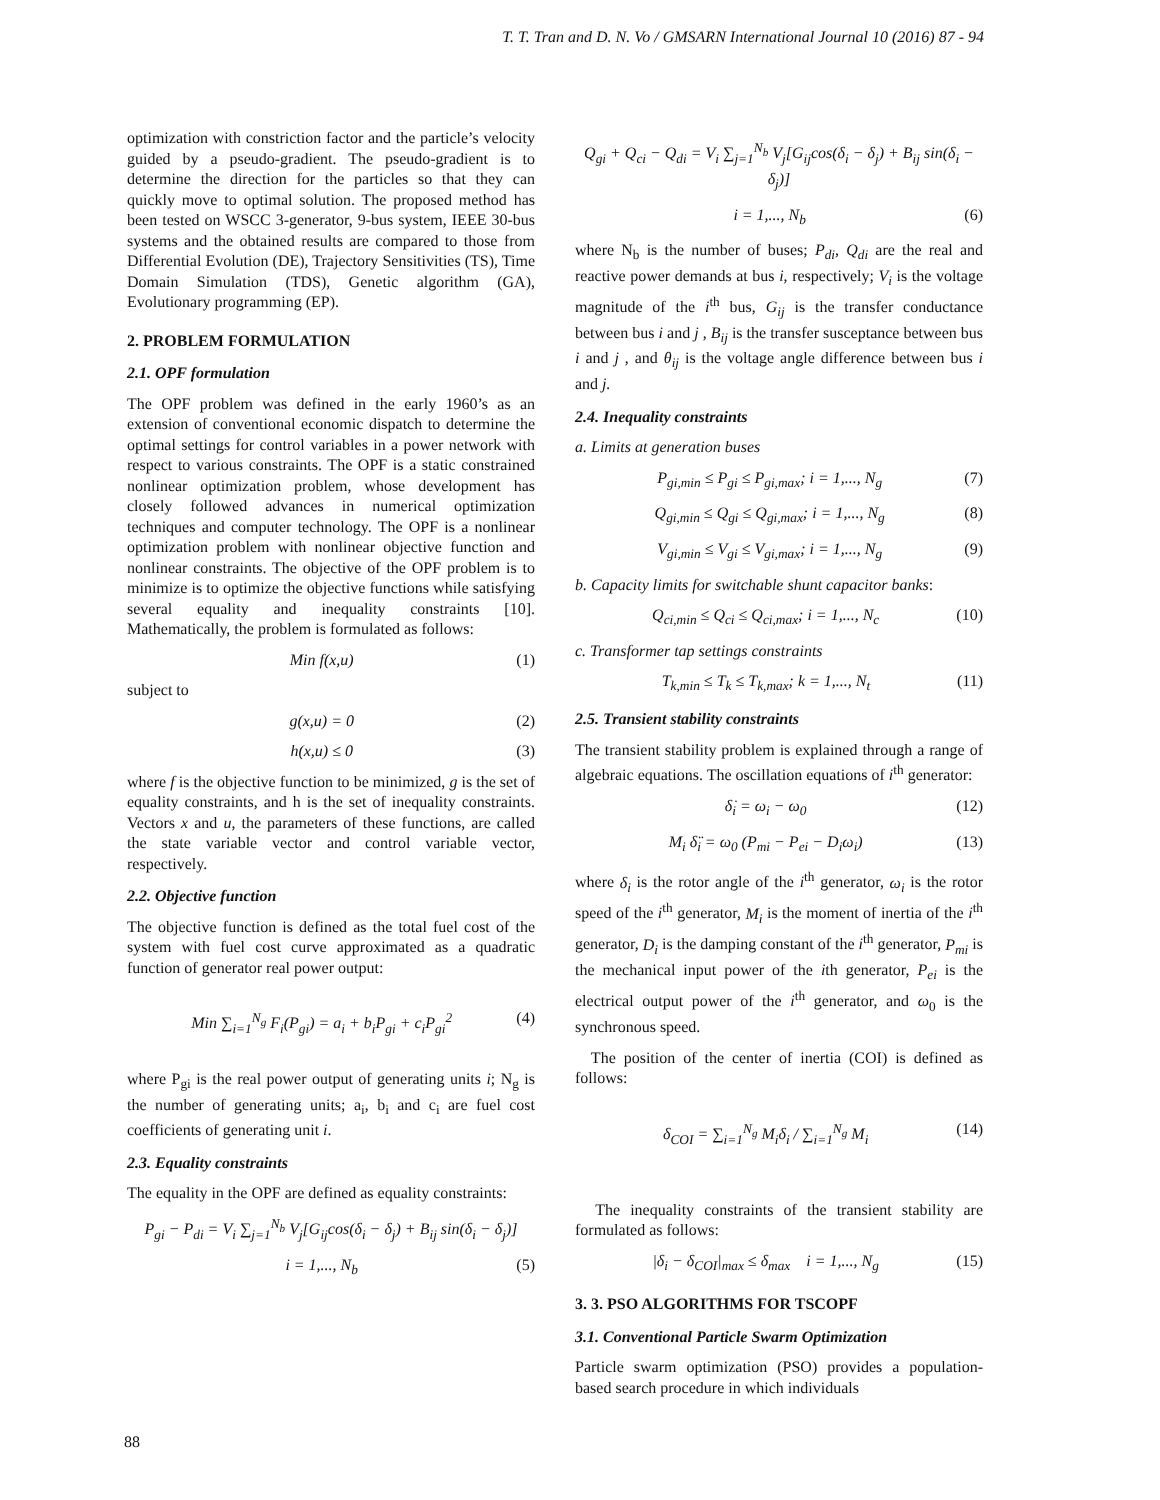T. T. Tran and D. N. Vo / GMSARN International Journal 10 (2016) 87 - 94
optimization with constriction factor and the particle’s velocity guided by a pseudo-gradient. The pseudo-gradient is to determine the direction for the particles so that they can quickly move to optimal solution. The proposed method has been tested on WSCC 3-generator, 9-bus system, IEEE 30-bus systems and the obtained results are compared to those from Differential Evolution (DE), Trajectory Sensitivities (TS), Time Domain Simulation (TDS), Genetic algorithm (GA), Evolutionary programming (EP).
2. PROBLEM FORMULATION
2.1. OPF formulation
The OPF problem was defined in the early 1960’s as an extension of conventional economic dispatch to determine the optimal settings for control variables in a power network with respect to various constraints. The OPF is a static constrained nonlinear optimization problem, whose development has closely followed advances in numerical optimization techniques and computer technology. The OPF is a nonlinear optimization problem with nonlinear objective function and nonlinear constraints. The objective of the OPF problem is to minimize is to optimize the objective functions while satisfying several equality and inequality constraints [10]. Mathematically, the problem is formulated as follows:
Min f(x,u) (1)
subject to
g(x,u) = 0 (2)
h(x,u) ≤ 0 (3)
where f is the objective function to be minimized, g is the set of equality constraints, and h is the set of inequality constraints. Vectors x and u, the parameters of these functions, are called the state variable vector and control variable vector, respectively.
2.2. Objective function
The objective function is defined as the total fuel cost of the system with fuel cost curve approximated as a quadratic function of generator real power output:
Min ∑<sub>i=1</sub><sup>N<sub>g</sub></sup> F<sub>i</sub>(P<sub>gi</sub>) = a<sub>i</sub> + b<sub>i</sub>P<sub>gi</sub> + c<sub>i</sub>P<sub>gi</sub><sup>2</sup> (4)
where P<sub>gi</sub> is the real power output of generating units i; N<sub>g</sub> is the number of generating units; a<sub>i</sub>, b<sub>i</sub> and c<sub>i</sub> are fuel cost coefficients of generating unit i.
2.3. Equality constraints
The equality in the OPF are defined as equality constraints:
P<sub>gi</sub> − P<sub>di</sub> = V<sub>i</sub> ∑<sub>j=1</sub><sup>N<sub>b</sub></sup> V<sub>j</sub>[G<sub>ij</sub>cos(δ<sub>i</sub> − δ<sub>j</sub>) + B<sub>ij</sub> sin(δ<sub>i</sub> − δ<sub>j</sub>)]
i = 1,..., N<sub>b</sub> (5)
Q<sub>gi</sub> + Q<sub>ci</sub> − Q<sub>di</sub> = V<sub>i</sub> ∑<sub>j=1</sub><sup>N<sub>b</sub></sup> V<sub>j</sub>[G<sub>ij</sub>cos(δ<sub>i</sub> − δ<sub>j</sub>) + B<sub>ij</sub> sin(δ<sub>i</sub> − δ<sub>j</sub>)]
i = 1,..., N<sub>b</sub> (6)
where N<sub>b</sub> is the number of buses; P<sub>di</sub>, Q<sub>di</sub> are the real and reactive power demands at bus i, respectively; V<sub>i</sub> is the voltage magnitude of the i<sup>th</sup> bus, G<sub>ij</sub> is the transfer conductance between bus i and j , B<sub>ij</sub> is the transfer susceptance between bus i and j , and θ<sub>ij</sub> is the voltage angle difference between bus i and j.
2.4. Inequality constraints
a. Limits at generation buses
P<sub>gi,min</sub> ≤ P<sub>gi</sub> ≤ P<sub>gi,max</sub>; i = 1,..., N<sub>g</sub> (7)
Q<sub>gi,min</sub> ≤ Q<sub>gi</sub> ≤ Q<sub>gi,max</sub>; i = 1,..., N<sub>g</sub> (8)
V<sub>gi,min</sub> ≤ V<sub>gi</sub> ≤ V<sub>gi,max</sub>; i = 1,..., N<sub>g</sub> (9)
b. Capacity limits for switchable shunt capacitor banks:
Q<sub>ci,min</sub> ≤ Q<sub>ci</sub> ≤ Q<sub>ci,max</sub>; i = 1,..., N<sub>c</sub> (10)
c. Transformer tap settings constraints
T<sub>k,min</sub> ≤ T<sub>k</sub> ≤ T<sub>k,max</sub>; k = 1,..., N<sub>t</sub> (11)
2.5. Transient stability constraints
The transient stability problem is explained through a range of algebraic equations. The oscillation equations of i<sup>th</sup> generator:
δ̇<sub>i</sub> = ω<sub>i</sub> − ω<sub>0</sub> (12)
M<sub>i</sub> δ̈<sub>i</sub> = ω<sub>0</sub> (P<sub>mi</sub> − P<sub>ei</sub> − D<sub>i</sub>ω<sub>i</sub>) (13)
where δ<sub>i</sub> is the rotor angle of the i<sup>th</sup> generator, ω<sub>i</sub> is the rotor speed of the i<sup>th</sup> generator, M<sub>i</sub> is the moment of inertia of the i<sup>th</sup> generator, D<sub>i</sub> is the damping constant of the i<sup>th</sup> generator, P<sub>mi</sub> is the mechanical input power of the ith generator, P<sub>ei</sub> is the electrical output power of the i<sup>th</sup> generator, and ω<sub>0</sub> is the synchronous speed.
The position of the center of inertia (COI) is defined as follows:
δ<sub>COI</sub> = ∑<sub>i=1</sub><sup>N<sub>g</sub></sup> M<sub>i</sub>δ<sub>i</sub> / ∑<sub>i=1</sub><sup>N<sub>g</sub></sup> M<sub>i</sub> (14)
The inequality constraints of the transient stability are formulated as follows:
|δ<sub>i</sub> − δ<sub>COI</sub>|<sub>max</sub> ≤ δ<sub>max</sub> i = 1,..., N<sub>g</sub> (15)
3. 3. PSO ALGORITHMS FOR TSCOPF
3.1. Conventional Particle Swarm Optimization
Particle swarm optimization (PSO) provides a population-based search procedure in which individuals
88